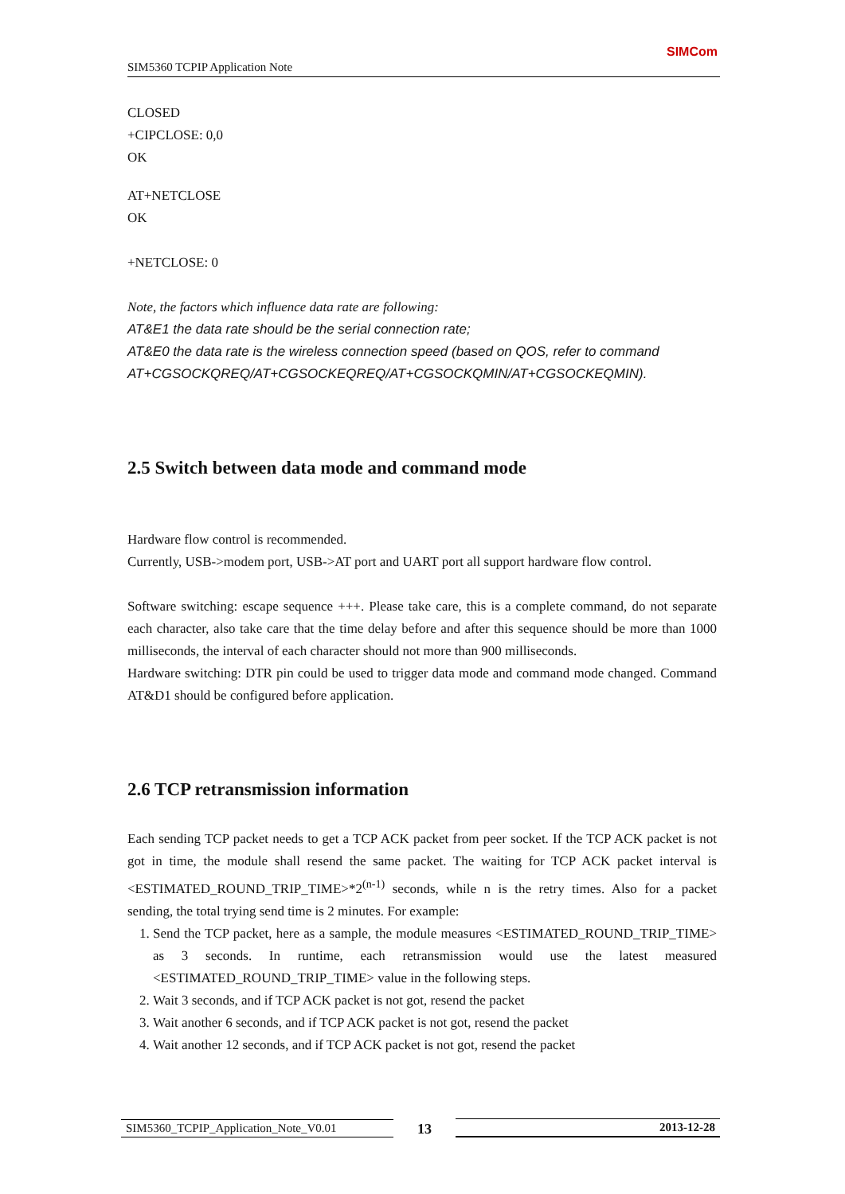SIM5360 TCPIP Application Note
SIMCom
CLOSED
+CIPCLOSE: 0,0
OK
AT+NETCLOSE
OK
+NETCLOSE: 0
Note, the factors which influence data rate are following:
AT&E1 the data rate should be the serial connection rate;
AT&E0 the data rate is the wireless connection speed (based on QOS, refer to command AT+CGSOCKQREQ/AT+CGSOCKEQREQ/AT+CGSOCKQMIN/AT+CGSOCKEQMIN).
2.5 Switch between data mode and command mode
Hardware flow control is recommended.
Currently, USB->modem port, USB->AT port and UART port all support hardware flow control.
Software switching: escape sequence +++. Please take care, this is a complete command, do not separate each character, also take care that the time delay before and after this sequence should be more than 1000 milliseconds, the interval of each character should not more than 900 milliseconds.
Hardware switching: DTR pin could be used to trigger data mode and command mode changed. Command AT&D1 should be configured before application.
2.6 TCP retransmission information
Each sending TCP packet needs to get a TCP ACK packet from peer socket. If the TCP ACK packet is not got in time, the module shall resend the same packet. The waiting for TCP ACK packet interval is <ESTIMATED_ROUND_TRIP_TIME>*2<sup>(n-1)</sup> seconds, while n is the retry times. Also for a packet sending, the total trying send time is 2 minutes. For example:
1. Send the TCP packet, here as a sample, the module measures <ESTIMATED_ROUND_TRIP_TIME> as 3 seconds. In runtime, each retransmission would use the latest measured <ESTIMATED_ROUND_TRIP_TIME> value in the following steps.
2. Wait 3 seconds, and if TCP ACK packet is not got, resend the packet
3. Wait another 6 seconds, and if TCP ACK packet is not got, resend the packet
4. Wait another 12 seconds, and if TCP ACK packet is not got, resend the packet
SIM5360_TCPIP_Application_Note_V0.01 13 2013-12-28